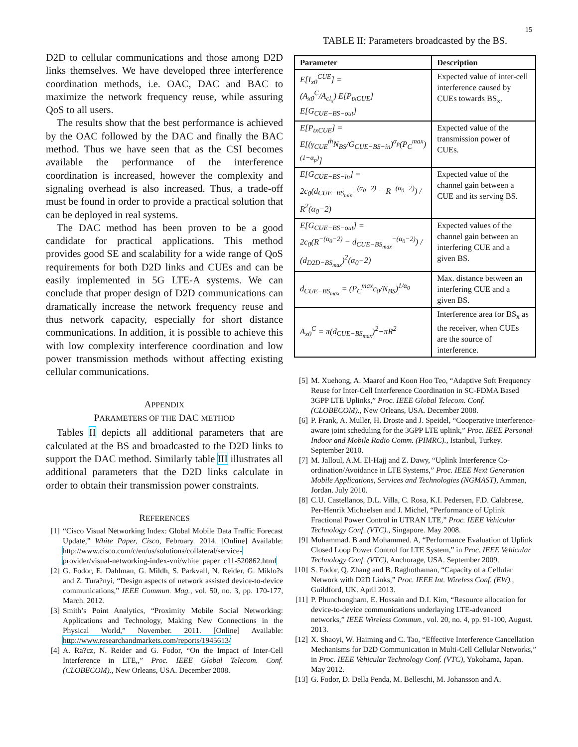15
D2D to cellular communications and those among D2D links themselves. We have developed three interference coordination methods, i.e. OAC, DAC and BAC to maximize the network frequency reuse, while assuring QoS to all users.
The results show that the best performance is achieved by the OAC followed by the DAC and finally the BAC method. Thus we have seen that as the CSI becomes available the performance of the interference coordination is increased, however the complexity and signaling overhead is also increased. Thus, a trade-off must be found in order to provide a practical solution that can be deployed in real systems.
The DAC method has been proven to be a good candidate for practical applications. This method provides good SE and scalability for a wide range of QoS requirements for both D2D links and CUEs and can be easily implemented in 5G LTE-A systems. We can conclude that proper design of D2D communications can dramatically increase the network frequency reuse and thus network capacity, especially for short distance communications. In addition, it is possible to achieve this with low complexity interference coordination and low power transmission methods without affecting existing cellular communications.
APPENDIX
PARAMETERS OF THE DAC METHOD
Tables II depicts all additional parameters that are calculated at the BS and broadcasted to the D2D links to support the DAC method. Similarly table III illustrates all additional parameters that the D2D links calculate in order to obtain their transmission power constraints.
REFERENCES
[1] “Cisco Visual Networking Index: Global Mobile Data Traffic Forecast Update,” White Paper, Cisco, February. 2014. [Online] Available: http://www.cisco.com/c/en/us/solutions/collateral/service-provider/visual-networking-index-vni/white_paper_c11-520862.html
[2] G. Fodor, E. Dahlman, G. Mildh, S. Parkvall, N. Reider, G. Miklo?s and Z. Tura?nyi, “Design aspects of network assisted device-to-device communications,” IEEE Commun. Mag., vol. 50, no. 3, pp. 170-177, March. 2012.
[3] Smith’s Point Analytics, “Proximity Mobile Social Networking: Applications and Technology, Making New Connections in the Physical World,” November. 2011. [Online] Available: http://www.researchandmarkets.com/reports/1945613/
[4] A. Ra?cz, N. Reider and G. Fodor, “On the Impact of Inter-Cell Interference in LTE,,” Proc. IEEE Global Telecom. Conf. (CLOBECOM)., New Orleans, USA. December 2008.
TABLE II: Parameters broadcasted by the BS.
| Parameter | Description |
| --- | --- |
| E[I<sub>x0</sub><sup>CUE</sup>] = (A<sub>x0</sub><sup>C</sup>/A<sub>cl<sub>x</sub></sub>) E[P<sub>txCUE</sub>] E[G<sub>CUE−BS−out</sub>] | Expected value of inter-cell interference caused by CUEs towards BS<sub>x</sub>. |
| E[P<sub>txCUE</sub>] = E[(γ<sub>CUE</sub><sup>th</sup>N<sub>BS</sub>/G<sub>CUE−BS−in</sub>)<sup>α<sub>p</sub></sup>(P<sub>C</sub><sup>max</sup>)<sup>(1−α<sub>p</sub>)</sup>] | Expected value of the transmission power of CUEs. |
| E[G<sub>CUE−BS−in</sub>] = 2c<sub>0</sub>(d<sub>CUE−BS<sub>min</sub></sub><sup>−(α<sub>0</sub>−2)</sup> − R<sup>−(α<sub>0</sub>−2)</sup>) / R<sup>2</sup>(α<sub>0</sub>−2) | Expected value of the channel gain between a CUE and its serving BS. |
| E[G<sub>CUE−BS−out</sub>] = 2c<sub>0</sub>(R<sup>−(α<sub>0</sub>−2)</sup> − d<sub>CUE−BS<sub>max</sub></sub><sup>−(α<sub>0</sub>−2)</sup>) / (d<sub>D2D−BS<sub>max</sub></sub>)<sup>2</sup>(α<sub>0</sub>−2) | Expected values of the channel gain between an interfering CUE and a given BS. |
| d<sub>CUE−BS<sub>max</sub></sub> = (P<sub>C</sub><sup>max</sup>c<sub>0</sub>/N<sub>BS</sub>)<sup>1/α<sub>0</sub></sup> | Max. distance between an interfering CUE and a given BS. |
| A<sub>x0</sub><sup>C</sup> = π(d<sub>CUE−BS<sub>max</sub></sub>)<sup>2</sup>−πR<sup>2</sup> | Interference area for BS<sub>x</sub> as the receiver, when CUEs are the source of interference. |
[5] M. Xuehong, A. Maaref and Koon Hoo Teo, “Adaptive Soft Frequency Reuse for Inter-Cell Interference Coordination in SC-FDMA Based 3GPP LTE Uplinks,” Proc. IEEE Global Telecom. Conf. (CLOBECOM)., New Orleans, USA. December 2008.
[6] P. Frank, A. Muller, H. Droste and J. Speidel, “Cooperative interference-aware joint scheduling for the 3GPP LTE uplink,” Proc. IEEE Personal Indoor and Mobile Radio Comm. (PIMRC)., Istanbul, Turkey. September 2010.
[7] M. Jalloul, A.M. El-Hajj and Z. Dawy, “Uplink Interference Co-ordination/Avoidance in LTE Systems,” Proc. IEEE Next Generation Mobile Applications, Services and Technologies (NGMAST), Amman, Jordan. July 2010.
[8] C.U. Castellanos, D.L. Villa, C. Rosa, K.I. Pedersen, F.D. Calabrese, Per-Henrik Michaelsen and J. Michel, “Performance of Uplink Fractional Power Control in UTRAN LTE,” Proc. IEEE Vehicular Technology Conf. (VTC)., Singapore. May 2008.
[9] Muhammad. B and Mohammed. A, “Performance Evaluation of Uplink Closed Loop Power Control for LTE System,” in Proc. IEEE Vehicular Technology Conf. (VTC), Anchorage, USA. September 2009.
[10] S. Fodor, Q. Zhang and B. Raghothaman, “Capacity of a Cellular Network with D2D Links,” Proc. IEEE Int. Wireless Conf. (EW)., Guildford, UK. April 2013.
[11] P. Phunchongharn, E. Hossain and D.I. Kim, “Resource allocation for device-to-device communications underlaying LTE-advanced networks,” IEEE Wireless Commun., vol. 20, no. 4, pp. 91-100, August. 2013.
[12] X. Shaoyi, W. Haiming and C. Tao, “Effective Interference Cancellation Mechanisms for D2D Communication in Multi-Cell Cellular Networks,” in Proc. IEEE Vehicular Technology Conf. (VTC), Yokohama, Japan. May 2012.
[13] G. Fodor, D. Della Penda, M. Belleschi, M. Johansson and A.